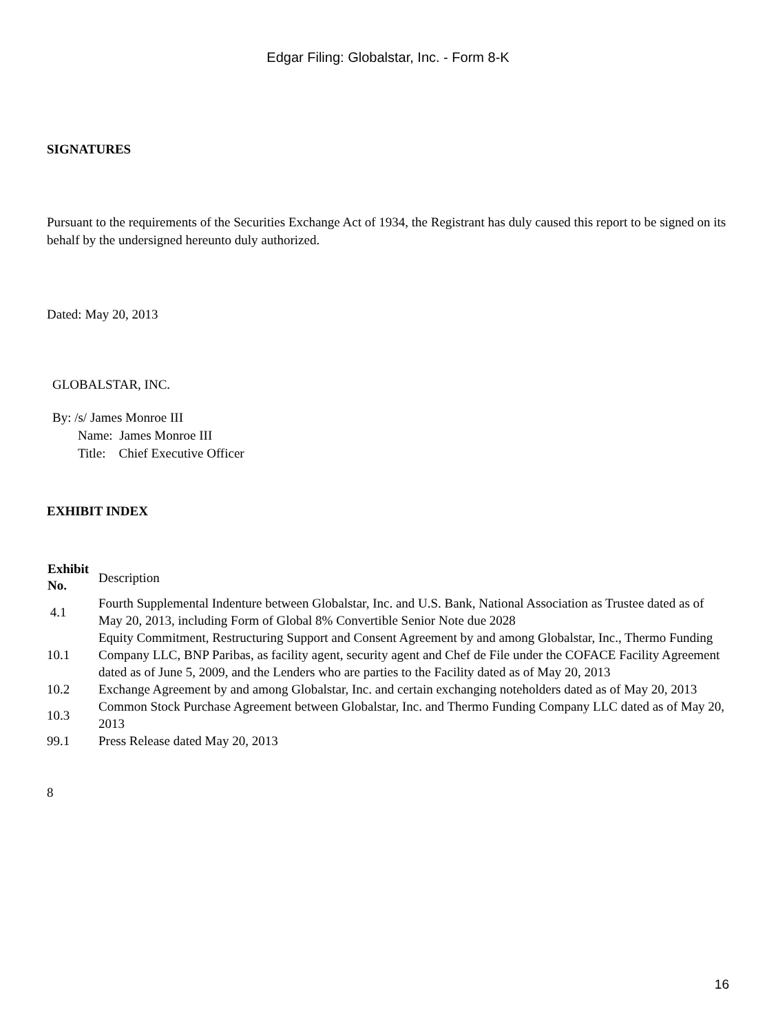Edgar Filing: Globalstar, Inc. - Form 8-K
SIGNATURES
Pursuant to the requirements of the Securities Exchange Act of 1934, the Registrant has duly caused this report to be signed on its behalf by the undersigned hereunto duly authorized.
Dated: May 20, 2013
GLOBALSTAR, INC.
By: /s/ James Monroe III
Name: James Monroe III
Title: Chief Executive Officer
EXHIBIT INDEX
| Exhibit No. | Description |
| 4.1 | Fourth Supplemental Indenture between Globalstar, Inc. and U.S. Bank, National Association as Trustee dated as of May 20, 2013, including Form of Global 8% Convertible Senior Note due 2028 |
| 10.1 | Equity Commitment, Restructuring Support and Consent Agreement by and among Globalstar, Inc., Thermo Funding Company LLC, BNP Paribas, as facility agent, security agent and Chef de File under the COFACE Facility Agreement dated as of June 5, 2009, and the Lenders who are parties to the Facility dated as of May 20, 2013 |
| 10.2 | Exchange Agreement by and among Globalstar, Inc. and certain exchanging noteholders dated as of May 20, 2013 |
| 10.3 | Common Stock Purchase Agreement between Globalstar, Inc. and Thermo Funding Company LLC dated as of May 20, 2013 |
| 99.1 | Press Release dated May 20, 2013 |
8
16